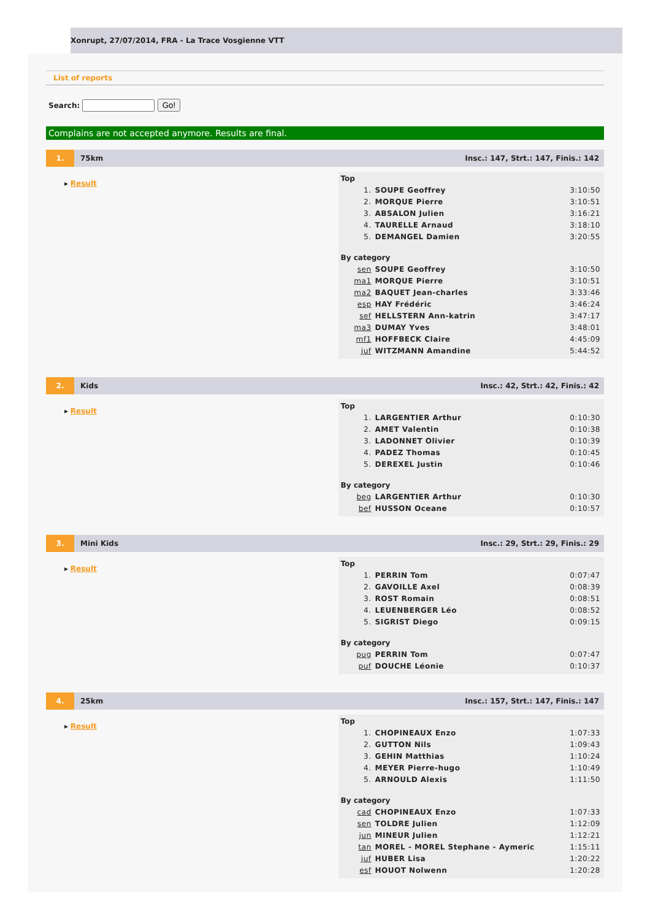Xonrupt, 27/07/2014, FRA - La Trace Vosgienne VTT
List of reports
Search: Go!
Complains are not accepted anymore. Results are final.
1. 75km Insc.: 147, Strt.: 147, Finis.: 142
▸ Result
Top
| 1. | SOUPE Geoffrey | 3:10:50 |
| 2. | MORQUE Pierre | 3:10:51 |
| 3. | ABSALON Julien | 3:16:21 |
| 4. | TAURELLE Arnaud | 3:18:10 |
| 5. | DEMANGEL Damien | 3:20:55 |
By category
| sen | SOUPE Geoffrey | 3:10:50 |
| ma1 | MORQUE Pierre | 3:10:51 |
| ma2 | BAQUET Jean-charles | 3:33:46 |
| esp | HAY Frédéric | 3:46:24 |
| sef | HELLSTERN Ann-katrin | 3:47:17 |
| ma3 | DUMAY Yves | 3:48:01 |
| mf1 | HOFFBECK Claire | 4:45:09 |
| juf | WITZMANN Amandine | 5:44:52 |
2. Kids Insc.: 42, Strt.: 42, Finis.: 42
▸ Result
Top
| 1. | LARGENTIER Arthur | 0:10:30 |
| 2. | AMET Valentin | 0:10:38 |
| 3. | LADONNET Olivier | 0:10:39 |
| 4. | PADEZ Thomas | 0:10:45 |
| 5. | DEREXEL Justin | 0:10:46 |
By category
| beg | LARGENTIER Arthur | 0:10:30 |
| bef | HUSSON Oceane | 0:10:57 |
3. Mini Kids Insc.: 29, Strt.: 29, Finis.: 29
▸ Result
Top
| 1. | PERRIN Tom | 0:07:47 |
| 2. | GAVOILLE Axel | 0:08:39 |
| 3. | ROST Romain | 0:08:51 |
| 4. | LEUENBERGER Léo | 0:08:52 |
| 5. | SIGRIST Diego | 0:09:15 |
By category
| pug | PERRIN Tom | 0:07:47 |
| puf | DOUCHE Léonie | 0:10:37 |
4. 25km Insc.: 157, Strt.: 147, Finis.: 147
▸ Result
Top
| 1. | CHOPINEAUX Enzo | 1:07:33 |
| 2. | GUTTON Nils | 1:09:43 |
| 3. | GEHIN Matthias | 1:10:24 |
| 4. | MEYER Pierre-hugo | 1:10:49 |
| 5. | ARNOULD Alexis | 1:11:50 |
By category
| cad | CHOPINEAUX Enzo | 1:07:33 |
| sen | TOLDRE Julien | 1:12:09 |
| jun | MINEUR Julien | 1:12:21 |
| tan | MOREL - MOREL Stephane - Aymeric | 1:15:11 |
| juf | HUBER Lisa | 1:20:22 |
| esf | HOUOT Nolwenn | 1:20:28 |